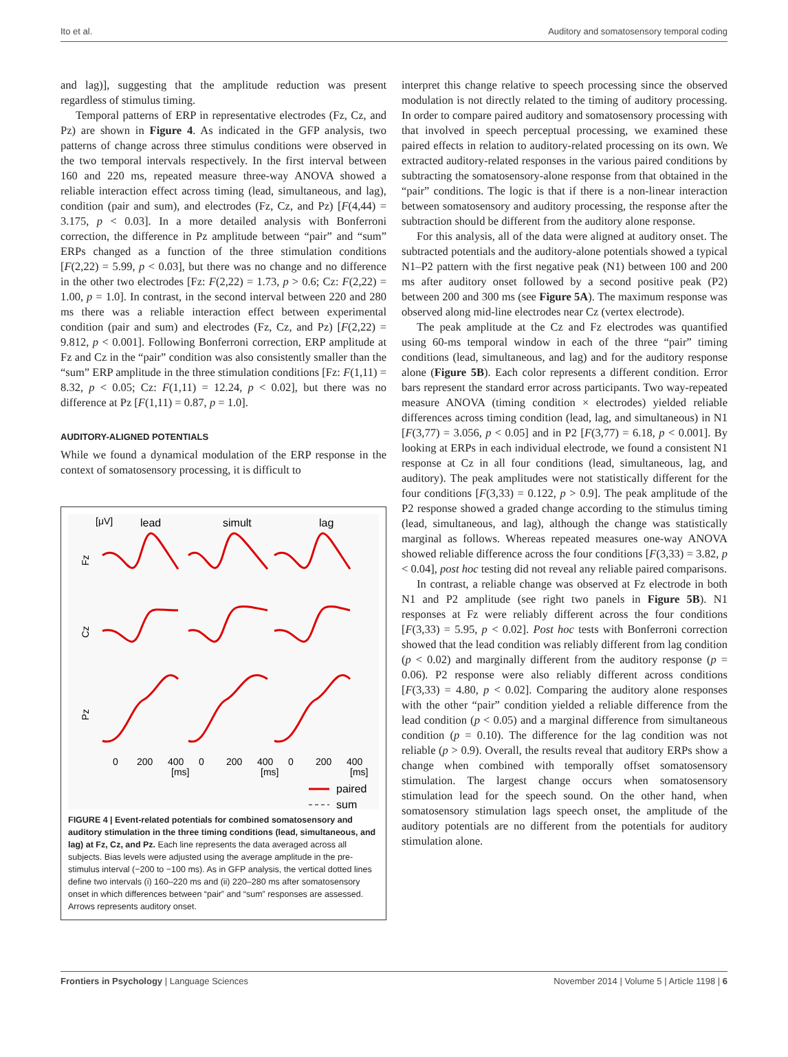Ito et al. Auditory and somatosensory temporal coding
and lag)], suggesting that the amplitude reduction was present regardless of stimulus timing.
Temporal patterns of ERP in representative electrodes (Fz, Cz, and Pz) are shown in Figure 4. As indicated in the GFP analysis, two patterns of change across three stimulus conditions were observed in the two temporal intervals respectively. In the first interval between 160 and 220 ms, repeated measure three-way ANOVA showed a reliable interaction effect across timing (lead, simultaneous, and lag), condition (pair and sum), and electrodes (Fz, Cz, and Pz) [F(4,44) = 3.175, p < 0.03]. In a more detailed analysis with Bonferroni correction, the difference in Pz amplitude between “pair” and “sum” ERPs changed as a function of the three stimulation conditions [F(2,22) = 5.99, p < 0.03], but there was no change and no difference in the other two electrodes [Fz: F(2,22) = 1.73, p > 0.6; Cz: F(2,22) = 1.00, p = 1.0]. In contrast, in the second interval between 220 and 280 ms there was a reliable interaction effect between experimental condition (pair and sum) and electrodes (Fz, Cz, and Pz) [F(2,22) = 9.812, p < 0.001]. Following Bonferroni correction, ERP amplitude at Fz and Cz in the “pair” condition was also consistently smaller than the “sum” ERP amplitude in the three stimulation conditions [Fz: F(1,11) = 8.32, p < 0.05; Cz: F(1,11) = 12.24, p < 0.02], but there was no difference at Pz [F(1,11) = 0.87, p = 1.0].
AUDITORY-ALIGNED POTENTIALS
While we found a dynamical modulation of the ERP response in the context of somatosensory processing, it is difficult to
[μV]
lead
simult
lag
Fz
Cz
Pz
0
200
400
0
200
400
0
200
400
[ms]
[ms]
[ms]
paired
sum
FIGURE 4 | Event-related potentials for combined somatosensory and auditory stimulation in the three timing conditions (lead, simultaneous, and lag) at Fz, Cz, and Pz. Each line represents the data averaged across all subjects. Bias levels were adjusted using the average amplitude in the pre-stimulus interval (−200 to −100 ms). As in GFP analysis, the vertical dotted lines define two intervals (i) 160–220 ms and (ii) 220–280 ms after somatosensory onset in which differences between “pair” and “sum” responses are assessed. Arrows represents auditory onset.
interpret this change relative to speech processing since the observed modulation is not directly related to the timing of auditory processing. In order to compare paired auditory and somatosensory processing with that involved in speech perceptual processing, we examined these paired effects in relation to auditory-related processing on its own. We extracted auditory-related responses in the various paired conditions by subtracting the somatosensory-alone response from that obtained in the “pair” conditions. The logic is that if there is a non-linear interaction between somatosensory and auditory processing, the response after the subtraction should be different from the auditory alone response.
For this analysis, all of the data were aligned at auditory onset. The subtracted potentials and the auditory-alone potentials showed a typical N1–P2 pattern with the first negative peak (N1) between 100 and 200 ms after auditory onset followed by a second positive peak (P2) between 200 and 300 ms (see Figure 5A). The maximum response was observed along mid-line electrodes near Cz (vertex electrode).
The peak amplitude at the Cz and Fz electrodes was quantified using 60-ms temporal window in each of the three “pair” timing conditions (lead, simultaneous, and lag) and for the auditory response alone (Figure 5B). Each color represents a different condition. Error bars represent the standard error across participants. Two way-repeated measure ANOVA (timing condition × electrodes) yielded reliable differences across timing condition (lead, lag, and simultaneous) in N1 [F(3,77) = 3.056, p < 0.05] and in P2 [F(3,77) = 6.18, p < 0.001]. By looking at ERPs in each individual electrode, we found a consistent N1 response at Cz in all four conditions (lead, simultaneous, lag, and auditory). The peak amplitudes were not statistically different for the four conditions [F(3,33) = 0.122, p > 0.9]. The peak amplitude of the P2 response showed a graded change according to the stimulus timing (lead, simultaneous, and lag), although the change was statistically marginal as follows. Whereas repeated measures one-way ANOVA showed reliable difference across the four conditions [F(3,33) = 3.82, p < 0.04], post hoc testing did not reveal any reliable paired comparisons.
In contrast, a reliable change was observed at Fz electrode in both N1 and P2 amplitude (see right two panels in Figure 5B). N1 responses at Fz were reliably different across the four conditions [F(3,33) = 5.95, p < 0.02]. Post hoc tests with Bonferroni correction showed that the lead condition was reliably different from lag condition (p < 0.02) and marginally different from the auditory response (p = 0.06). P2 response were also reliably different across conditions [F(3,33) = 4.80, p < 0.02]. Comparing the auditory alone responses with the other “pair” condition yielded a reliable difference from the lead condition (p < 0.05) and a marginal difference from simultaneous condition (p = 0.10). The difference for the lag condition was not reliable (p > 0.9). Overall, the results reveal that auditory ERPs show a change when combined with temporally offset somatosensory stimulation. The largest change occurs when somatosensory stimulation lead for the speech sound. On the other hand, when somatosensory stimulation lags speech onset, the amplitude of the auditory potentials are no different from the potentials for auditory stimulation alone.
Frontiers in Psychology | Language Sciences November 2014 | Volume 5 | Article 1198 | 6